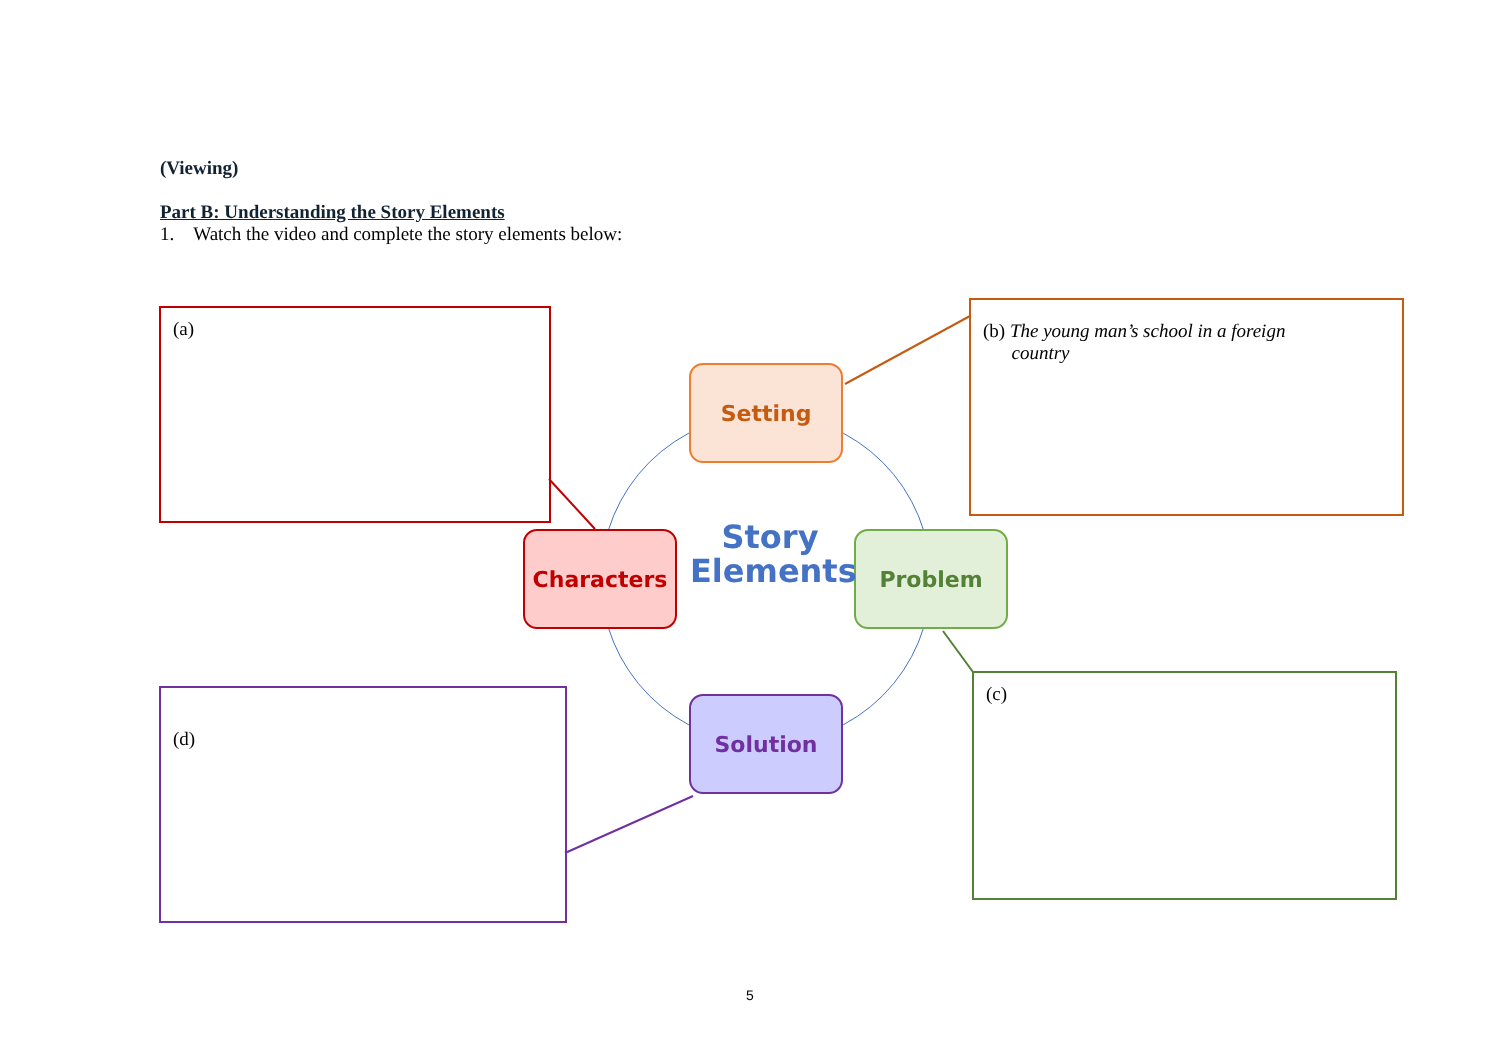(Viewing)
Part B: Understanding the Story Elements
1. Watch the video and complete the story elements below:
(a)
(b) The young man’s school in a foreign
country
(c)
(d)
Setting
Characters Problem
Solution
Story
Elements
5